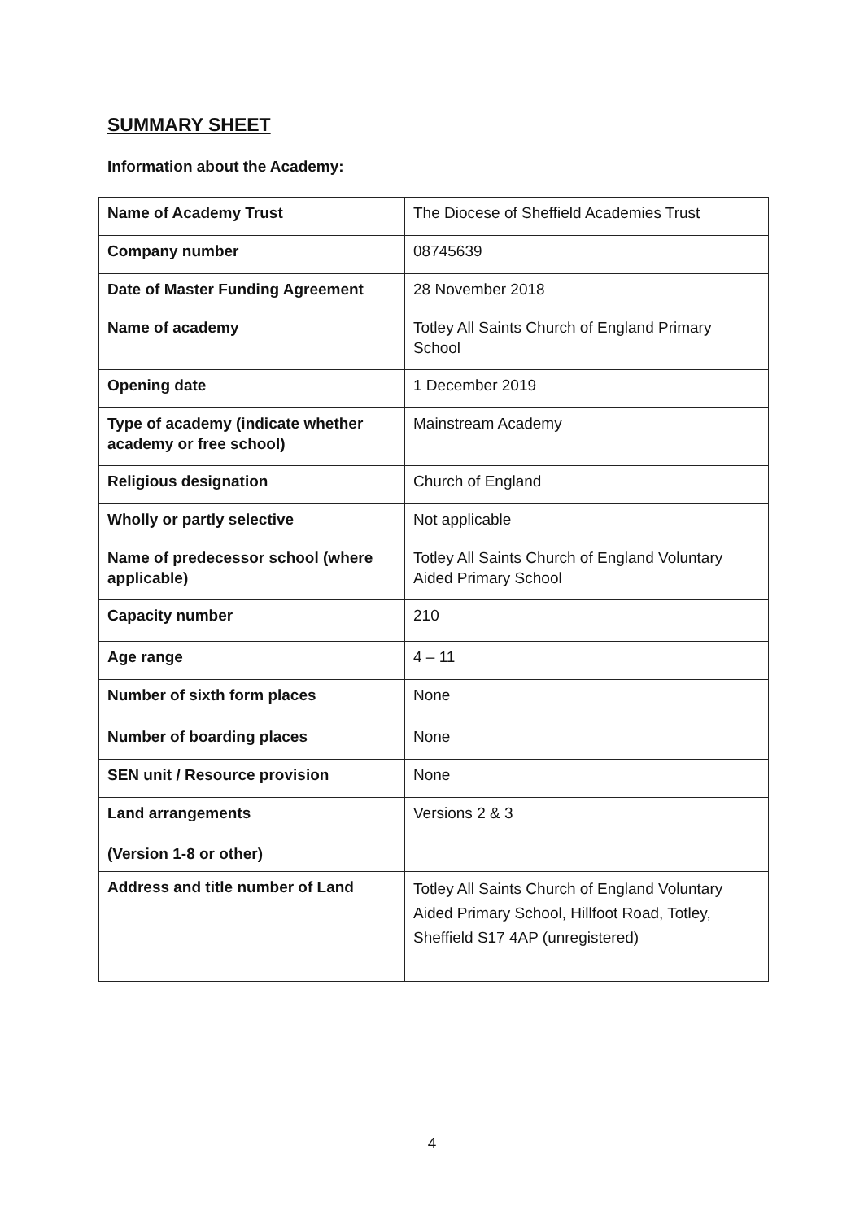SUMMARY SHEET
Information about the Academy:
| Name of Academy Trust | The Diocese of Sheffield Academies Trust |
| Company number | 08745639 |
| Date of Master Funding Agreement | 28 November 2018 |
| Name of academy | Totley All Saints Church of England Primary School |
| Opening date | 1 December 2019 |
| Type of academy (indicate whether academy or free school) | Mainstream Academy |
| Religious designation | Church of England |
| Wholly or partly selective | Not applicable |
| Name of predecessor school (where applicable) | Totley All Saints Church of England Voluntary Aided Primary School |
| Capacity number | 210 |
| Age range | 4 – 11 |
| Number of sixth form places | None |
| Number of boarding places | None |
| SEN unit / Resource provision | None |
| Land arrangements (Version 1-8 or other) | Versions 2 & 3 |
| Address and title number of Land | Totley All Saints Church of England Voluntary Aided Primary School, Hillfoot Road, Totley, Sheffield S17 4AP (unregistered) |
4